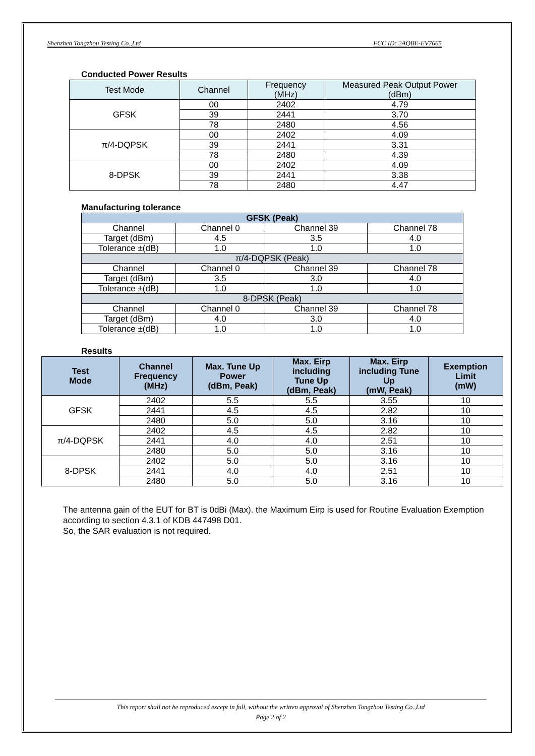Shenzhen Tongzhou Testing Co.,Ltd FCC ID: 2AQBE-EV7665
Conducted Power Results
| Test Mode | Channel | Frequency (MHz) | Measured Peak Output Power (dBm) |
| --- | --- | --- | --- |
| GFSK | 00 | 2402 | 4.79 |
| | 39 | 2441 | 3.70 |
| | 78 | 2480 | 4.56 |
| π/4-DQPSK | 00 | 2402 | 4.09 |
| | 39 | 2441 | 3.31 |
| | 78 | 2480 | 4.39 |
| 8-DPSK | 00 | 2402 | 4.09 |
| | 39 | 2441 | 3.38 |
| | 78 | 2480 | 4.47 |
Manufacturing tolerance
| GFSK (Peak) | | | |
| --- | --- | --- | --- |
| Channel | Channel 0 | Channel 39 | Channel 78 |
| Target (dBm) | 4.5 | 3.5 | 4.0 |
| Tolerance ±(dB) | 1.0 | 1.0 | 1.0 |
| π/4-DQPSK (Peak) | | | |
| Channel | Channel 0 | Channel 39 | Channel 78 |
| Target (dBm) | 3.5 | 3.0 | 4.0 |
| Tolerance ±(dB) | 1.0 | 1.0 | 1.0 |
| 8-DPSK (Peak) | | | |
| Channel | Channel 0 | Channel 39 | Channel 78 |
| Target (dBm) | 4.0 | 3.0 | 4.0 |
| Tolerance ±(dB) | 1.0 | 1.0 | 1.0 |
Results
| Test Mode | Channel Frequency (MHz) | Max. Tune Up Power (dBm, Peak) | Max. Eirp including Tune Up (dBm, Peak) | Max. Eirp including Tune Up (mW, Peak) | Exemption Limit (mW) |
| --- | --- | --- | --- | --- | --- |
| GFSK | 2402 | 5.5 | 5.5 | 3.55 | 10 |
| | 2441 | 4.5 | 4.5 | 2.82 | 10 |
| | 2480 | 5.0 | 5.0 | 3.16 | 10 |
| π/4-DQPSK | 2402 | 4.5 | 4.5 | 2.82 | 10 |
| | 2441 | 4.0 | 4.0 | 2.51 | 10 |
| | 2480 | 5.0 | 5.0 | 3.16 | 10 |
| 8-DPSK | 2402 | 5.0 | 5.0 | 3.16 | 10 |
| | 2441 | 4.0 | 4.0 | 2.51 | 10 |
| | 2480 | 5.0 | 5.0 | 3.16 | 10 |
The antenna gain of the EUT for BT is 0dBi (Max). the Maximum Eirp is used for Routine Evaluation Exemption according to section 4.3.1 of KDB 447498 D01.
So, the SAR evaluation is not required.
This report shall not be reproduced except in full, without the written approval of Shenzhen Tongzhou Testing Co.,Ltd
Page 2 of 2